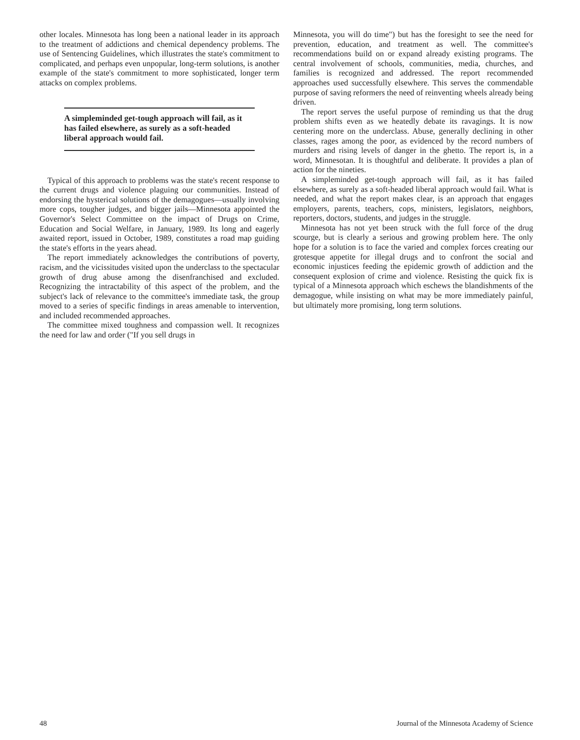other locales. Minnesota has long been a national leader in its approach to the treatment of addictions and chemical dependency problems. The use of Sentencing Guidelines, which illustrates the state's commitment to complicated, and perhaps even unpopular, long-term solutions, is another example of the state's commitment to more sophisticated, longer term attacks on complex problems.
A simpleminded get-tough approach will fail, as it has failed elsewhere, as surely as a soft-headed liberal approach would fail.
Typical of this approach to problems was the state's recent response to the current drugs and violence plaguing our communities. Instead of endorsing the hysterical solutions of the demagogues—usually involving more cops, tougher judges, and bigger jails—Minnesota appointed the Governor's Select Committee on the impact of Drugs on Crime, Education and Social Welfare, in January, 1989. Its long and eagerly awaited report, issued in October, 1989, constitutes a road map guiding the state's efforts in the years ahead.
The report immediately acknowledges the contributions of poverty, racism, and the vicissitudes visited upon the underclass to the spectacular growth of drug abuse among the disenfranchised and excluded. Recognizing the intractability of this aspect of the problem, and the subject's lack of relevance to the committee's immediate task, the group moved to a series of specific findings in areas amenable to intervention, and included recommended approaches.
The committee mixed toughness and compassion well. It recognizes the need for law and order ("If you sell drugs in
Minnesota, you will do time") but has the foresight to see the need for prevention, education, and treatment as well. The committee's recommendations build on or expand already existing programs. The central involvement of schools, communities, media, churches, and families is recognized and addressed. The report recommended approaches used successfully elsewhere. This serves the commendable purpose of saving reformers the need of reinventing wheels already being driven.
The report serves the useful purpose of reminding us that the drug problem shifts even as we heatedly debate its ravagings. It is now centering more on the underclass. Abuse, generally declining in other classes, rages among the poor, as evidenced by the record numbers of murders and rising levels of danger in the ghetto. The report is, in a word, Minnesotan. It is thoughtful and deliberate. It provides a plan of action for the nineties.
A simpleminded get-tough approach will fail, as it has failed elsewhere, as surely as a soft-headed liberal approach would fail. What is needed, and what the report makes clear, is an approach that engages employers, parents, teachers, cops, ministers, legislators, neighbors, reporters, doctors, students, and judges in the struggle.
Minnesota has not yet been struck with the full force of the drug scourge, but is clearly a serious and growing problem here. The only hope for a solution is to face the varied and complex forces creating our grotesque appetite for illegal drugs and to confront the social and economic injustices feeding the epidemic growth of addiction and the consequent explosion of crime and violence. Resisting the quick fix is typical of a Minnesota approach which eschews the blandishments of the demagogue, while insisting on what may be more immediately painful, but ultimately more promising, long term solutions.
48 Journal of the Minnesota Academy of Science